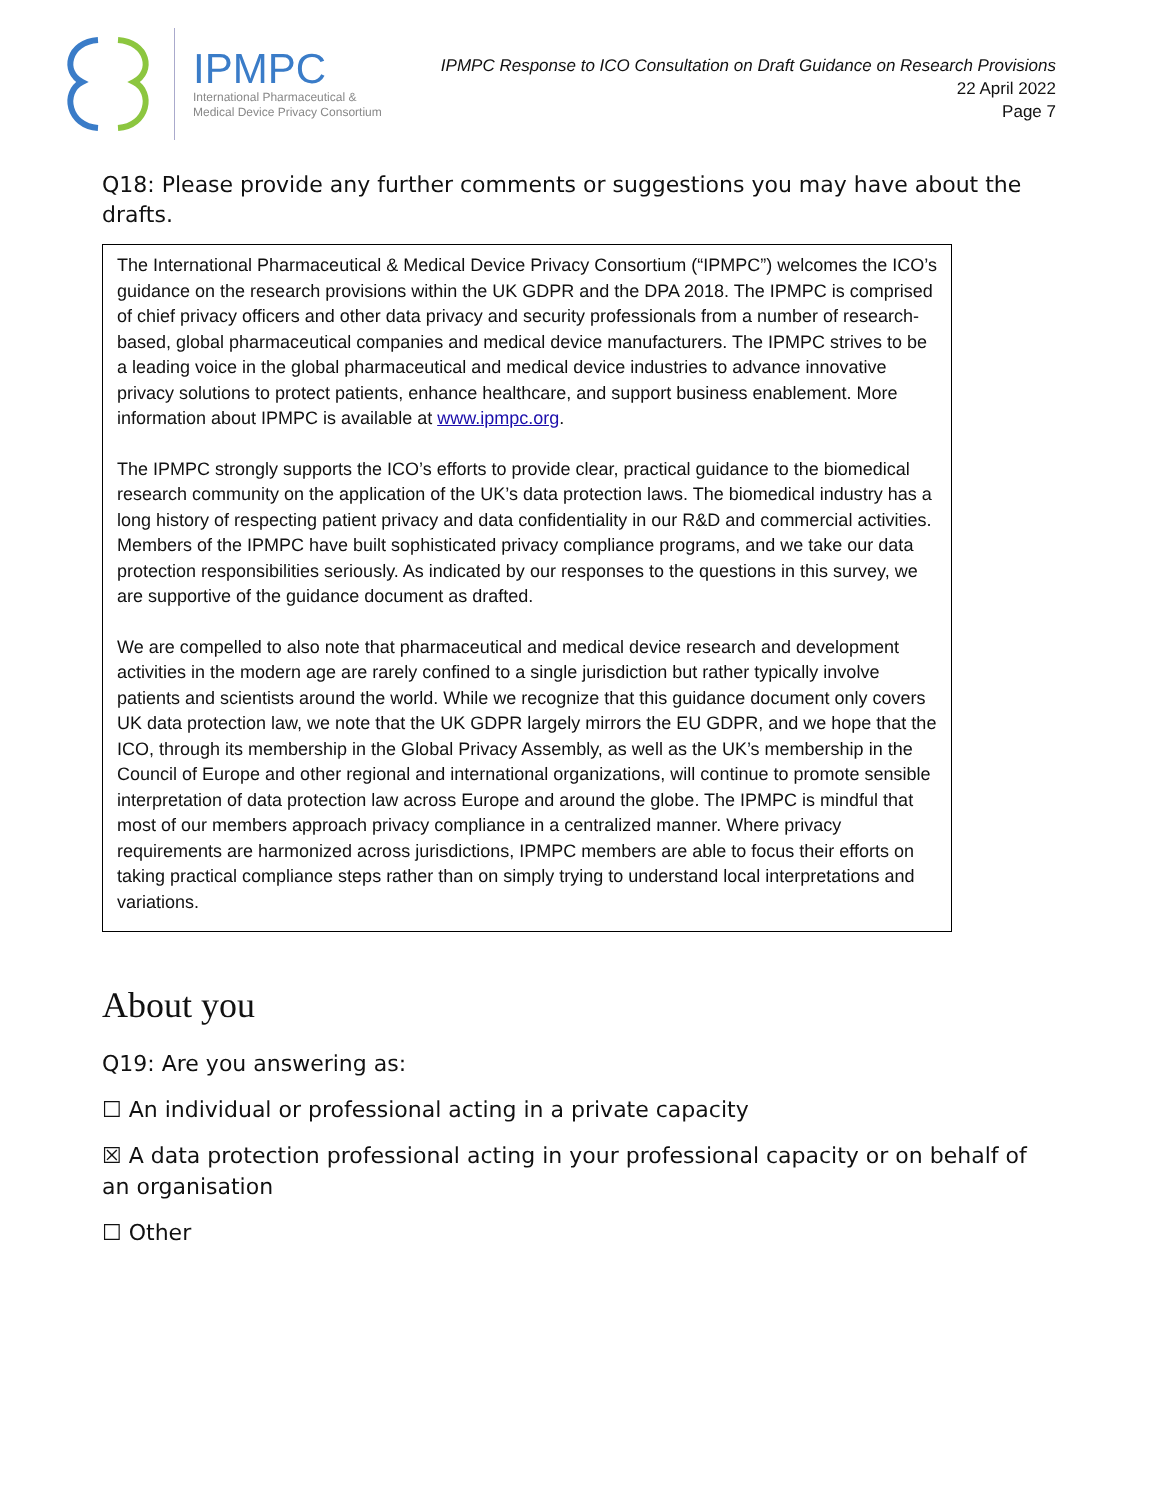IPMPC
International Pharmaceutical &
Medical Device Privacy Consortium
IPMPC Response to ICO Consultation on Draft Guidance on Research Provisions
22 April 2022
Page 7
Q18: Please provide any further comments or suggestions you may have about the drafts.
The International Pharmaceutical & Medical Device Privacy Consortium (“IPMPC”) welcomes the ICO’s guidance on the research provisions within the UK GDPR and the DPA 2018. The IPMPC is comprised of chief privacy officers and other data privacy and security professionals from a number of research-based, global pharmaceutical companies and medical device manufacturers. The IPMPC strives to be a leading voice in the global pharmaceutical and medical device industries to advance innovative privacy solutions to protect patients, enhance healthcare, and support business enablement. More information about IPMPC is available at www.ipmpc.org.
The IPMPC strongly supports the ICO’s efforts to provide clear, practical guidance to the biomedical research community on the application of the UK’s data protection laws. The biomedical industry has a long history of respecting patient privacy and data confidentiality in our R&D and commercial activities. Members of the IPMPC have built sophisticated privacy compliance programs, and we take our data protection responsibilities seriously. As indicated by our responses to the questions in this survey, we are supportive of the guidance document as drafted.
We are compelled to also note that pharmaceutical and medical device research and development activities in the modern age are rarely confined to a single jurisdiction but rather typically involve patients and scientists around the world. While we recognize that this guidance document only covers UK data protection law, we note that the UK GDPR largely mirrors the EU GDPR, and we hope that the ICO, through its membership in the Global Privacy Assembly, as well as the UK’s membership in the Council of Europe and other regional and international organizations, will continue to promote sensible interpretation of data protection law across Europe and around the globe. The IPMPC is mindful that most of our members approach privacy compliance in a centralized manner. Where privacy requirements are harmonized across jurisdictions, IPMPC members are able to focus their efforts on taking practical compliance steps rather than on simply trying to understand local interpretations and variations.
About you
Q19: Are you answering as:
☐ An individual or professional acting in a private capacity
☒ A data protection professional acting in your professional capacity or on behalf of an organisation
☐ Other